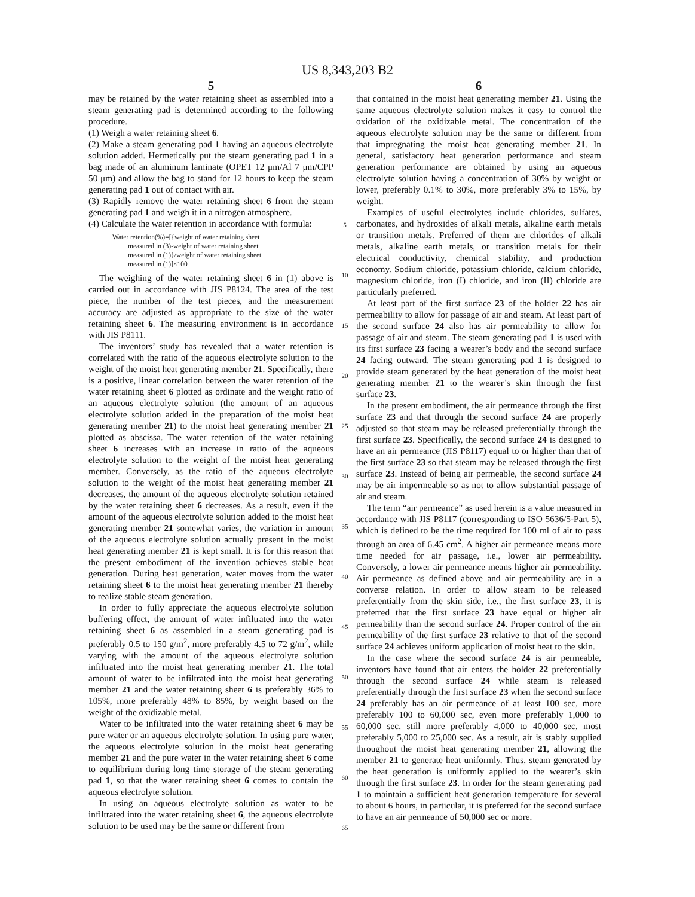US 8,343,203 B2
5
may be retained by the water retaining sheet as assembled into a steam generating pad is determined according to the following procedure.
(1) Weigh a water retaining sheet 6.
(2) Make a steam generating pad 1 having an aqueous electrolyte solution added. Hermetically put the steam generating pad 1 in a bag made of an aluminum laminate (OPET 12 μm/Al 7 μm/CPP 50 μm) and allow the bag to stand for 12 hours to keep the steam generating pad 1 out of contact with air.
(3) Rapidly remove the water retaining sheet 6 from the steam generating pad 1 and weigh it in a nitrogen atmosphere.
(4) Calculate the water retention in accordance with formula:
Water retention(%)=[{weight of water retaining sheet
measured in (3)-weight of water retaining sheet
measured in (1)}/weight of water retaining sheet
measured in (1)]×100
The weighing of the water retaining sheet 6 in (1) above is carried out in accordance with JIS P8124. The area of the test piece, the number of the test pieces, and the measurement accuracy are adjusted as appropriate to the size of the water retaining sheet 6. The measuring environment is in accordance with JIS P8111.
The inventors’ study has revealed that a water retention is correlated with the ratio of the aqueous electrolyte solution to the weight of the moist heat generating member 21. Specifically, there is a positive, linear correlation between the water retention of the water retaining sheet 6 plotted as ordinate and the weight ratio of an aqueous electrolyte solution (the amount of an aqueous electrolyte solution added in the preparation of the moist heat generating member 21) to the moist heat generating member 21 plotted as abscissa. The water retention of the water retaining sheet 6 increases with an increase in ratio of the aqueous electrolyte solution to the weight of the moist heat generating member. Conversely, as the ratio of the aqueous electrolyte solution to the weight of the moist heat generating member 21 decreases, the amount of the aqueous electrolyte solution retained by the water retaining sheet 6 decreases. As a result, even if the amount of the aqueous electrolyte solution added to the moist heat generating member 21 somewhat varies, the variation in amount of the aqueous electrolyte solution actually present in the moist heat generating member 21 is kept small. It is for this reason that the present embodiment of the invention achieves stable heat generation. During heat generation, water moves from the water retaining sheet 6 to the moist heat generating member 21 thereby to realize stable steam generation.
In order to fully appreciate the aqueous electrolyte solution buffering effect, the amount of water infiltrated into the water retaining sheet 6 as assembled in a steam generating pad is preferably 0.5 to 150 g/m<sup>2</sup>, more preferably 4.5 to 72 g/m<sup>2</sup>, while varying with the amount of the aqueous electrolyte solution infiltrated into the moist heat generating member 21. The total amount of water to be infiltrated into the moist heat generating member 21 and the water retaining sheet 6 is preferably 36% to 105%, more preferably 48% to 85%, by weight based on the weight of the oxidizable metal.
Water to be infiltrated into the water retaining sheet 6 may be pure water or an aqueous electrolyte solution. In using pure water, the aqueous electrolyte solution in the moist heat generating member 21 and the pure water in the water retaining sheet 6 come to equilibrium during long time storage of the steam generating pad 1, so that the water retaining sheet 6 comes to contain the aqueous electrolyte solution.
In using an aqueous electrolyte solution as water to be infiltrated into the water retaining sheet 6, the aqueous electrolyte solution to be used may be the same or different from
5
10
15
20
25
30
35
40
45
50
55
60
65
6
that contained in the moist heat generating member 21. Using the same aqueous electrolyte solution makes it easy to control the oxidation of the oxidizable metal. The concentration of the aqueous electrolyte solution may be the same or different from that impregnating the moist heat generating member 21. In general, satisfactory heat generation performance and steam generation performance are obtained by using an aqueous electrolyte solution having a concentration of 30% by weight or lower, preferably 0.1% to 30%, more preferably 3% to 15%, by weight.
Examples of useful electrolytes include chlorides, sulfates, carbonates, and hydroxides of alkali metals, alkaline earth metals or transition metals. Preferred of them are chlorides of alkali metals, alkaline earth metals, or transition metals for their electrical conductivity, chemical stability, and production economy. Sodium chloride, potassium chloride, calcium chloride, magnesium chloride, iron (I) chloride, and iron (II) chloride are particularly preferred.
At least part of the first surface 23 of the holder 22 has air permeability to allow for passage of air and steam. At least part of the second surface 24 also has air permeability to allow for passage of air and steam. The steam generating pad 1 is used with its first surface 23 facing a wearer’s body and the second surface 24 facing outward. The steam generating pad 1 is designed to provide steam generated by the heat generation of the moist heat generating member 21 to the wearer’s skin through the first surface 23.
In the present embodiment, the air permeance through the first surface 23 and that through the second surface 24 are properly adjusted so that steam may be released preferentially through the first surface 23. Specifically, the second surface 24 is designed to have an air permeance (JIS P8117) equal to or higher than that of the first surface 23 so that steam may be released through the first surface 23. Instead of being air permeable, the second surface 24 may be air impermeable so as not to allow substantial passage of air and steam.
The term “air permeance” as used herein is a value measured in accordance with JIS P8117 (corresponding to ISO 5636/5-Part 5), which is defined to be the time required for 100 ml of air to pass through an area of 6.45 cm<sup>2</sup>. A higher air permeance means more time needed for air passage, i.e., lower air permeability. Conversely, a lower air permeance means higher air permeability. Air permeance as defined above and air permeability are in a converse relation. In order to allow steam to be released preferentially from the skin side, i.e., the first surface 23, it is preferred that the first surface 23 have equal or higher air permeability than the second surface 24. Proper control of the air permeability of the first surface 23 relative to that of the second surface 24 achieves uniform application of moist heat to the skin.
In the case where the second surface 24 is air permeable, inventors have found that air enters the holder 22 preferentially through the second surface 24 while steam is released preferentially through the first surface 23 when the second surface 24 preferably has an air permeance of at least 100 sec, more preferably 100 to 60,000 sec, even more preferably 1,000 to 60,000 sec, still more preferably 4,000 to 40,000 sec, most preferably 5,000 to 25,000 sec. As a result, air is stably supplied throughout the moist heat generating member 21, allowing the member 21 to generate heat uniformly. Thus, steam generated by the heat generation is uniformly applied to the wearer’s skin through the first surface 23. In order for the steam generating pad 1 to maintain a sufficient heat generation temperature for several to about 6 hours, in particular, it is preferred for the second surface to have an air permeance of 50,000 sec or more.